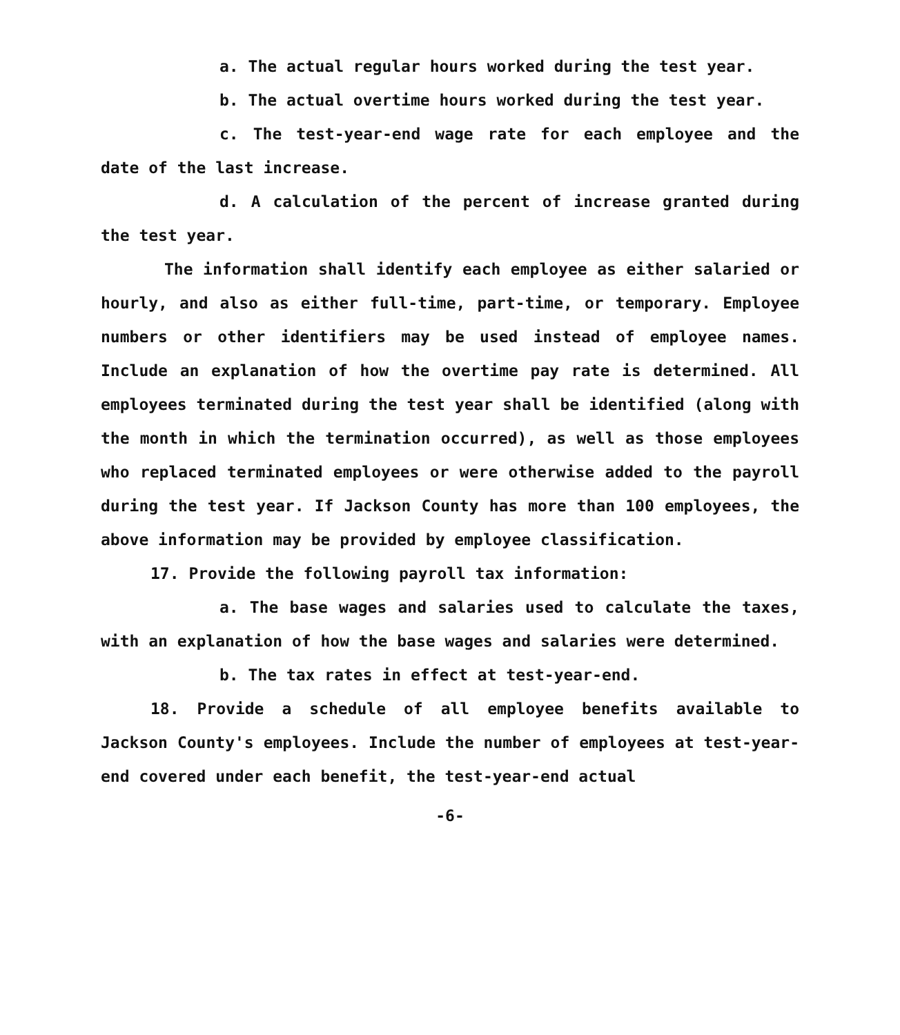a. The actual regular hours worked during the test year.
b. The actual overtime hours worked during the test year.
c. The test-year-end wage rate for each employee and the date of the last increase.
d. A calculation of the percent of increase granted during the test year.
The information shall identify each employee as either salaried or hourly, and also as either full-time, part-time, or temporary. Employee numbers or other identifiers may be used instead of employee names. Include an explanation of how the overtime pay rate is determined. All employees terminated during the test year shall be identified (along with the month in which the termination occurred), as well as those employees who replaced terminated employees or were otherwise added to the payroll during the test year. If Jackson County has more than 100 employees, the above information may be provided by employee classification.
17. Provide the following payroll tax information:
a. The base wages and salaries used to calculate the taxes, with an explanation of how the base wages and salaries were determined.
b. The tax rates in effect at test-year-end.
18. Provide a schedule of all employee benefits available to Jackson County's employees. Include the number of employees at test-year-end covered under each benefit, the test-year-end actual
-6-